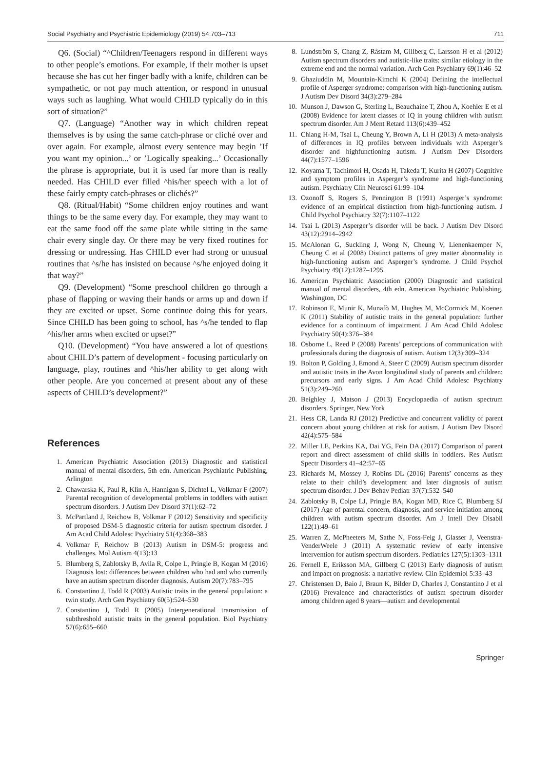Social Psychiatry and Psychiatric Epidemiology (2019) 54:703–713 711
Q6. (Social) “^Children/Teenagers respond in different ways to other people’s emotions. For example, if their mother is upset because she has cut her finger badly with a knife, children can be sympathetic, or not pay much attention, or respond in unusual ways such as laughing. What would CHILD typically do in this sort of situation?”
Q7. (Language) “Another way in which children repeat themselves is by using the same catch-phrase or cliché over and over again. For example, almost every sentence may begin ’If you want my opinion...’ or ’Logically speaking...’ Occasionally the phrase is appropriate, but it is used far more than is really needed. Has CHILD ever filled ^his/her speech with a lot of these fairly empty catch-phrases or clichés?”
Q8. (Ritual/Habit) “Some children enjoy routines and want things to be the same every day. For example, they may want to eat the same food off the same plate while sitting in the same chair every single day. Or there may be very fixed routines for dressing or undressing. Has CHILD ever had strong or unusual routines that ^s/he has insisted on because ^s/he enjoyed doing it that way?”
Q9. (Development) “Some preschool children go through a phase of flapping or waving their hands or arms up and down if they are excited or upset. Some continue doing this for years. Since CHILD has been going to school, has ^s/he tended to flap ^his/her arms when excited or upset?”
Q10. (Development) “You have answered a lot of questions about CHILD’s pattern of development - focusing particularly on language, play, routines and ^his/her ability to get along with other people. Are you concerned at present about any of these aspects of CHILD’s development?”
References
1. American Psychiatric Association (2013) Diagnostic and statistical manual of mental disorders, 5th edn. American Psychiatric Publishing, Arlington
2. Chawarska K, Paul R, Klin A, Hannigan S, Dichtel L, Volkmar F (2007) Parental recognition of developmental problems in toddlers with autism spectrum disorders. J Autism Dev Disord 37(1):62–72
3. McPartland J, Reichow B, Volkmar F (2012) Sensitivity and specificity of proposed DSM-5 diagnostic criteria for autism spectrum disorder. J Am Acad Child Adolesc Psychiatry 51(4):368–383
4. Volkmar F, Reichow B (2013) Autism in DSM-5: progress and challenges. Mol Autism 4(13):13
5. Blumberg S, Zablotsky B, Avila R, Colpe L, Pringle B, Kogan M (2016) Diagnosis lost: differences between children who had and who currently have an autism spectrum disorder diagnosis. Autism 20(7):783–795
6. Constantino J, Todd R (2003) Autistic traits in the general population: a twin study. Arch Gen Psychiatry 60(5):524–530
7. Constantino J, Todd R (2005) Intergenerational transmission of subthreshold autistic traits in the general population. Biol Psychiatry 57(6):655–660
8. Lundström S, Chang Z, Råstam M, Gillberg C, Larsson H et al (2012) Autism spectrum disorders and autistic-like traits: similar etiology in the extreme end and the normal variation. Arch Gen Psychiatry 69(1):46–52
9. Ghaziuddin M, Mountain-Kimchi K (2004) Defining the intellectual profile of Asperger syndrome: comparison with high-functioning autism. J Autism Dev Disord 34(3):279–284
10. Munson J, Dawson G, Sterling L, Beauchaine T, Zhou A, Koehler E et al (2008) Evidence for latent classes of IQ in young children with autism spectrum disorder. Am J Ment Retard 113(6):439–452
11. Chiang H-M, Tsai L, Cheung Y, Brown A, Li H (2013) A meta-analysis of differences in IQ profiles between individuals with Asperger’s disorder and highfunctioning autism. J Autism Dev Disorders 44(7):1577–1596
12. Koyama T, Tachimori H, Osada H, Takeda T, Kurita H (2007) Cognitive and symptom profiles in Asperger’s syndrome and high-functioning autism. Psychiatry Clin Neurosci 61:99–104
13. Ozonoff S, Rogers S, Pennington B (1991) Asperger’s syndrome: evidence of an empirical distinction from high-functioning autism. J Child Psychol Psychiatry 32(7):1107–1122
14. Tsai L (2013) Asperger’s disorder will be back. J Autism Dev Disord 43(12):2914–2942
15. McAlonan G, Suckling J, Wong N, Cheung V, Lienenkaemper N, Cheung C et al (2008) Distinct patterns of grey matter abnormality in high-functioning autism and Asperger’s syndrome. J Child Psychol Psychiatry 49(12):1287–1295
16. American Psychiatric Association (2000) Diagnostic and statistical manual of mental disorders, 4th edn. American Psychiatric Publishing, Washington, DC
17. Robinson E, Munir K, Munafò M, Hughes M, McCormick M, Koenen K (2011) Stability of autistic traits in the general population: further evidence for a continuum of impairment. J Am Acad Child Adolesc Psychiatry 50(4):376–384
18. Osborne L, Reed P (2008) Parents’ perceptions of communication with professionals during the diagnosis of autism. Autism 12(3):309–324
19. Bolton P, Golding J, Emond A, Steer C (2009) Autism spectrum disorder and autistic traits in the Avon longitudinal study of parents and children: precursors and early signs. J Am Acad Child Adolesc Psychiatry 51(3):249–260
20. Beighley J, Matson J (2013) Encyclopaedia of autism spectrum disorders. Springer, New York
21. Hess CR, Landa RJ (2012) Predictive and concurrent validity of parent concern about young children at risk for autism. J Autism Dev Disord 42(4):575–584
22. Miller LE, Perkins KA, Dai YG, Fein DA (2017) Comparison of parent report and direct assessment of child skills in toddlers. Res Autism Spectr Disorders 41–42:57–65
23. Richards M, Mossey J, Robins DL (2016) Parents’ concerns as they relate to their child’s development and later diagnosis of autism spectrum disorder. J Dev Behav Pediatr 37(7):532–540
24. Zablotsky B, Colpe LJ, Pringle BA, Kogan MD, Rice C, Blumberg SJ (2017) Age of parental concern, diagnosis, and service initiation among children with autism spectrum disorder. Am J Intell Dev Disabil 122(1):49–61
25. Warren Z, McPheeters M, Sathe N, Foss-Feig J, Glasser J, Veenstra-VenderWeele J (2011) A systematic review of early intensive intervention for autism spectrum disorders. Pediatrics 127(5):1303–1311
26. Fernell E, Eriksson MA, Gillberg C (2013) Early diagnosis of autism and impact on prognosis: a narrative review. Clin Epidemiol 5:33–43
27. Christensen D, Baio J, Braun K, Bilder D, Charles J, Constantino J et al (2016) Prevalence and characteristics of autism spectrum disorder among children aged 8 years—autism and developmental
Springer